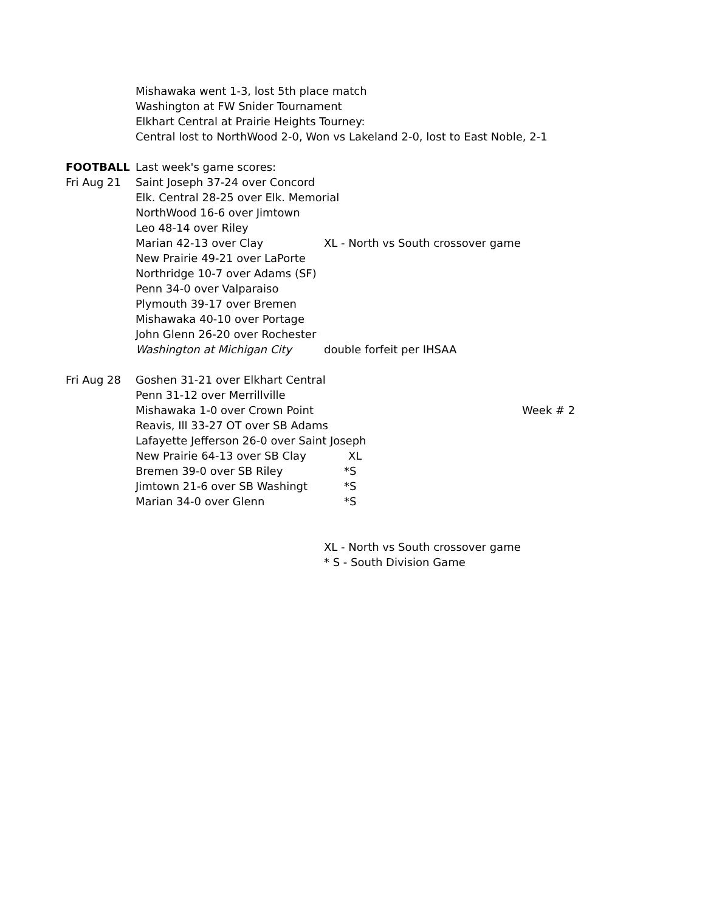Mishawaka went 1-3, lost 5th place match
Washington at FW Snider Tournament
Elkhart Central at Prairie Heights Tourney:
Central lost to NorthWood 2-0, Won vs Lakeland 2-0, lost to East Noble, 2-1
FOOTBALL Last week's game scores:
Fri Aug 21 Saint Joseph 37-24 over Concord
Elk. Central 28-25 over Elk. Memorial
NorthWood 16-6 over Jimtown
Leo 48-14 over Riley
Marian 42-13 over Clay XL - North vs South crossover game
New Prairie 49-21 over LaPorte
Northridge 10-7 over Adams (SF)
Penn 34-0 over Valparaiso
Plymouth 39-17 over Bremen
Mishawaka 40-10 over Portage
John Glenn 26-20 over Rochester
Washington at Michigan City double forfeit per IHSAA
Fri Aug 28 Goshen 31-21 over Elkhart Central
Penn 31-12 over Merrillville
Mishawaka 1-0 over Crown Point Week # 2
Reavis, Ill 33-27 OT over SB Adams
Lafayette Jefferson 26-0 over Saint Joseph
New Prairie 64-13 over SB Clay XL
Bremen 39-0 over SB Riley *S
Jimtown 21-6 over SB Washingt *S
Marian 34-0 over Glenn *S
XL - North vs South crossover game
* S - South Division Game